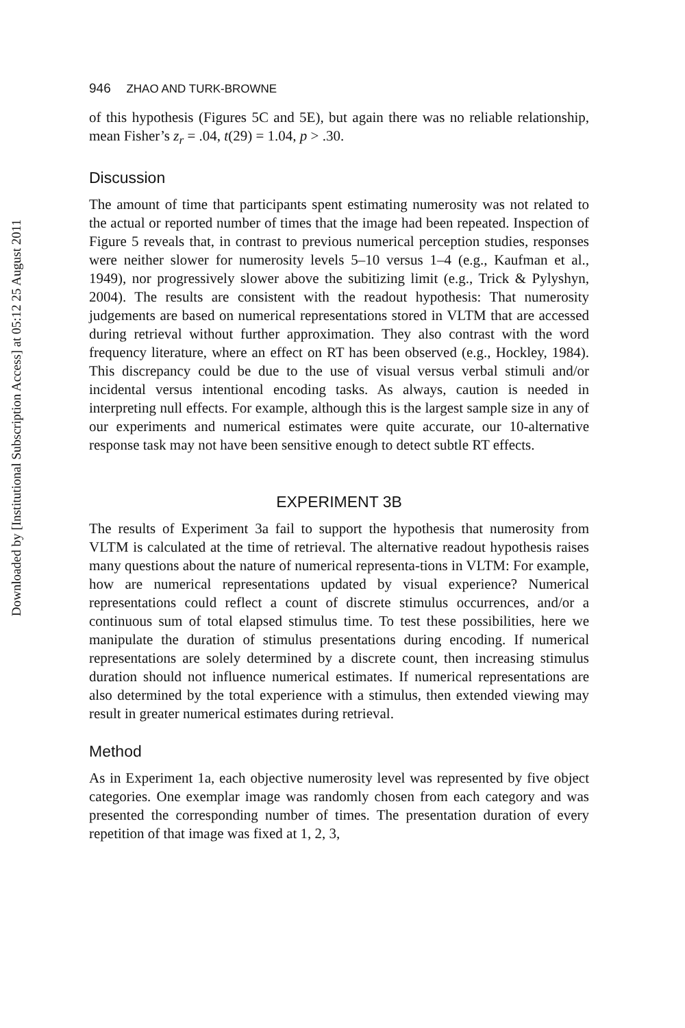Downloaded by [Institutional Subscription Access] at 05:12 25 August 2011
946 ZHAO AND TURK-BROWNE
of this hypothesis (Figures 5C and 5E), but again there was no reliable relationship, mean Fisher’s z<sub>r</sub> = .04, t(29) = 1.04, p > .30.
Discussion
The amount of time that participants spent estimating numerosity was not related to the actual or reported number of times that the image had been repeated. Inspection of Figure 5 reveals that, in contrast to previous numerical perception studies, responses were neither slower for numerosity levels 5–10 versus 1–4 (e.g., Kaufman et al., 1949), nor progressively slower above the subitizing limit (e.g., Trick & Pylyshyn, 2004). The results are consistent with the readout hypothesis: That numerosity judgements are based on numerical representations stored in VLTM that are accessed during retrieval without further approximation. They also contrast with the word frequency literature, where an effect on RT has been observed (e.g., Hockley, 1984). This discrepancy could be due to the use of visual versus verbal stimuli and/or incidental versus intentional encoding tasks. As always, caution is needed in interpreting null effects. For example, although this is the largest sample size in any of our experiments and numerical estimates were quite accurate, our 10-alternative response task may not have been sensitive enough to detect subtle RT effects.
EXPERIMENT 3B
The results of Experiment 3a fail to support the hypothesis that numerosity from VLTM is calculated at the time of retrieval. The alternative readout hypothesis raises many questions about the nature of numerical representa-tions in VLTM: For example, how are numerical representations updated by visual experience? Numerical representations could reflect a count of discrete stimulus occurrences, and/or a continuous sum of total elapsed stimulus time. To test these possibilities, here we manipulate the duration of stimulus presentations during encoding. If numerical representations are solely determined by a discrete count, then increasing stimulus duration should not influence numerical estimates. If numerical representations are also determined by the total experience with a stimulus, then extended viewing may result in greater numerical estimates during retrieval.
Method
As in Experiment 1a, each objective numerosity level was represented by five object categories. One exemplar image was randomly chosen from each category and was presented the corresponding number of times. The presentation duration of every repetition of that image was fixed at 1, 2, 3,